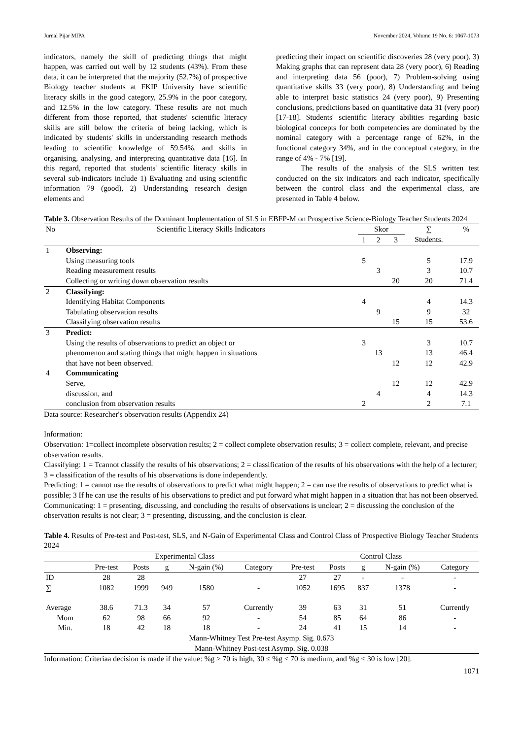Jurnal Pijar MIPA November 2024, Volume 19 No. 6: 1067-1073
indicators, namely the skill of predicting things that might happen, was carried out well by 12 students (43%). From these data, it can be interpreted that the majority (52.7%) of prospective Biology teacher students at FKIP University have scientific literacy skills in the good category, 25.9% in the poor category, and 12.5% in the low category. These results are not much different from those reported, that students' scientific literacy skills are still below the criteria of being lacking, which is indicated by students' skills in understanding research methods leading to scientific knowledge of 59.54%, and skills in organising, analysing, and interpreting quantitative data [16]. In this regard, reported that students' scientific literacy skills in several sub-indicators include 1) Evaluating and using scientific information 79 (good), 2) Understanding research design elements and
predicting their impact on scientific discoveries 28 (very poor), 3) Making graphs that can represent data 28 (very poor), 6) Reading and interpreting data 56 (poor), 7) Problem-solving using quantitative skills 33 (very poor), 8) Understanding and being able to interpret basic statistics 24 (very poor), 9) Presenting conclusions, predictions based on quantitative data 31 (very poor) [17-18]. Students' scientific literacy abilities regarding basic biological concepts for both competencies are dominated by the nominal category with a percentage range of 62%, in the functional category 34%, and in the conceptual category, in the range of 4% - 7% [19].
The results of the analysis of the SLS written test conducted on the six indicators and each indicator, specifically between the control class and the experimental class, are presented in Table 4 below.
Table 3. Observation Results of the Dominant Implementation of SLS in EBFP-M on Prospective Science-Biology Teacher Students 2024
| No | Scientific Literacy Skills Indicators | Skor | | | ∑ | % |
| --- | --- | --- | --- | --- | --- | --- |
| | | 1 | 2 | 3 | Students. | |
| 1 | Observing: | | | | | |
| | Using measuring tools | 5 | | | 5 | 17.9 |
| | Reading measurement results | | 3 | | 3 | 10.7 |
| | Collecting or writing down observation results | | | 20 | 20 | 71.4 |
| 2 | Classifying: | | | | | |
| | Identifying Habitat Components | 4 | | | 4 | 14.3 |
| | Tabulating observation results | | 9 | | 9 | 32 |
| | Classifying observation results | | | 15 | 15 | 53.6 |
| 3 | Predict: | | | | | |
| | Using the results of observations to predict an object or | 3 | | | 3 | 10.7 |
| | phenomenon and stating things that might happen in situations | | 13 | | 13 | 46.4 |
| | that have not been observed. | | | 12 | 12 | 42.9 |
| 4 | Communicating | | | | | |
| | Serve, | | | 12 | 12 | 42.9 |
| | discussion, and | | 4 | | 4 | 14.3 |
| | conclusion from observation results | 2 | | | 2 | 7.1 |
Data source: Researcher's observation results (Appendix 24)
Information:
Observation: 1=collect incomplete observation results; 2 = collect complete observation results; 3 = collect complete, relevant, and precise observation results.
Classifying: 1 = Tcannot classify the results of his observations; 2 = classification of the results of his observations with the help of a lecturer; 3 = classification of the results of his observations is done independently.
Predicting: 1 = cannot use the results of observations to predict what might happen; 2 = can use the results of observations to predict what is possible; 3 If he can use the results of his observations to predict and put forward what might happen in a situation that has not been observed.
Communicating: 1 = presenting, discussing, and concluding the results of observations is unclear; 2 = discussing the conclusion of the observation results is not clear; 3 = presenting, discussing, and the conclusion is clear.
Table 4. Results of Pre-test and Post-test, SLS, and N-Gain of Experimental Class and Control Class of Prospective Biology Teacher Students 2024
| | Experimental Class | | | | | Control Class | | | | |
| --- | --- | --- | --- | --- | --- | --- | --- | --- | --- | --- |
| | Pre-test | Posts | g | N-gain (%) | Category | Pre-test | Posts | g | N-gain (%) | Category |
| ID | 28 | 28 | | | | 27 | 27 | - | - | - |
| ∑ | 1082 | 1999 | 949 | 1580 | - | 1052 | 1695 | 837 | 1378 | - |
| Average | 38.6 | 71.3 | 34 | 57 | Currently | 39 | 63 | 31 | 51 | Currently |
| Mom | 62 | 98 | 66 | 92 | - | 54 | 85 | 64 | 86 | - |
| Min. | 18 | 42 | 18 | 18 | - | 24 | 41 | 15 | 14 | - |
| Mann-Whitney Test Pre-test Asymp. Sig. 0.673 | | | | | | | | | | |
| Mann-Whitney Post-test Asymp. Sig. 0.038 | | | | | | | | | | |
Information: Criteriaa decision is made if the value: %g > 70 is high, 30 ≤ %g < 70 is medium, and %g < 30 is low [20].
1071